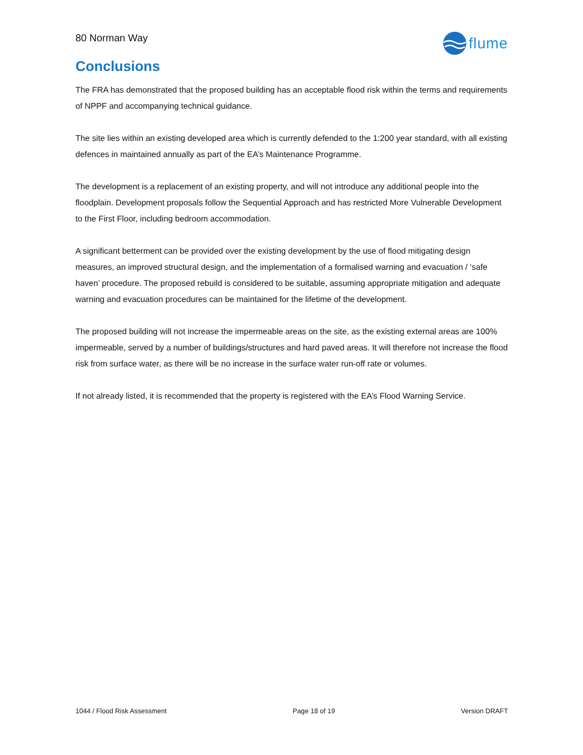80 Norman Way
flume
Conclusions
The FRA has demonstrated that the proposed building has an acceptable flood risk within the terms and requirements of NPPF and accompanying technical guidance.
The site lies within an existing developed area which is currently defended to the 1:200 year standard, with all existing defences in maintained annually as part of the EA’s Maintenance Programme.
The development is a replacement of an existing property, and will not introduce any additional people into the floodplain. Development proposals follow the Sequential Approach and has restricted More Vulnerable Development to the First Floor, including bedroom accommodation.
A significant betterment can be provided over the existing development by the use of flood mitigating design measures, an improved structural design, and the implementation of a formalised warning and evacuation / ‘safe haven’ procedure. The proposed rebuild is considered to be suitable, assuming appropriate mitigation and adequate warning and evacuation procedures can be maintained for the lifetime of the development.
The proposed building will not increase the impermeable areas on the site, as the existing external areas are 100% impermeable, served by a number of buildings/structures and hard paved areas. It will therefore not increase the flood risk from surface water, as there will be no increase in the surface water run-off rate or volumes.
If not already listed, it is recommended that the property is registered with the EA’s Flood Warning Service.
1044 / Flood Risk Assessment Page 18 of 19 Version DRAFT